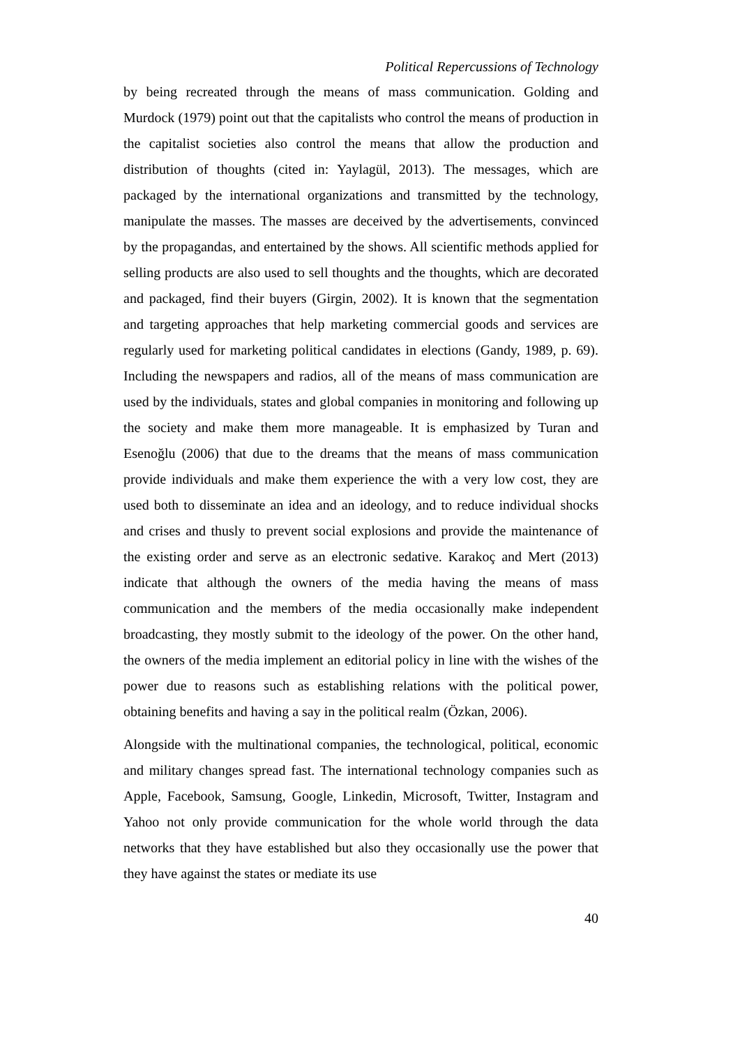Political Repercussions of Technology
by being recreated through the means of mass communication. Golding and Murdock (1979) point out that the capitalists who control the means of production in the capitalist societies also control the means that allow the production and distribution of thoughts (cited in: Yaylagül, 2013). The messages, which are packaged by the international organizations and transmitted by the technology, manipulate the masses. The masses are deceived by the advertisements, convinced by the propagandas, and entertained by the shows. All scientific methods applied for selling products are also used to sell thoughts and the thoughts, which are decorated and packaged, find their buyers (Girgin, 2002). It is known that the segmentation and targeting approaches that help marketing commercial goods and services are regularly used for marketing political candidates in elections (Gandy, 1989, p. 69). Including the newspapers and radios, all of the means of mass communication are used by the individuals, states and global companies in monitoring and following up the society and make them more manageable. It is emphasized by Turan and Esenoğlu (2006) that due to the dreams that the means of mass communication provide individuals and make them experience the with a very low cost, they are used both to disseminate an idea and an ideology, and to reduce individual shocks and crises and thusly to prevent social explosions and provide the maintenance of the existing order and serve as an electronic sedative. Karakoç and Mert (2013) indicate that although the owners of the media having the means of mass communication and the members of the media occasionally make independent broadcasting, they mostly submit to the ideology of the power. On the other hand, the owners of the media implement an editorial policy in line with the wishes of the power due to reasons such as establishing relations with the political power, obtaining benefits and having a say in the political realm (Özkan, 2006).
Alongside with the multinational companies, the technological, political, economic and military changes spread fast. The international technology companies such as Apple, Facebook, Samsung, Google, Linkedin, Microsoft, Twitter, Instagram and Yahoo not only provide communication for the whole world through the data networks that they have established but also they occasionally use the power that they have against the states or mediate its use
40